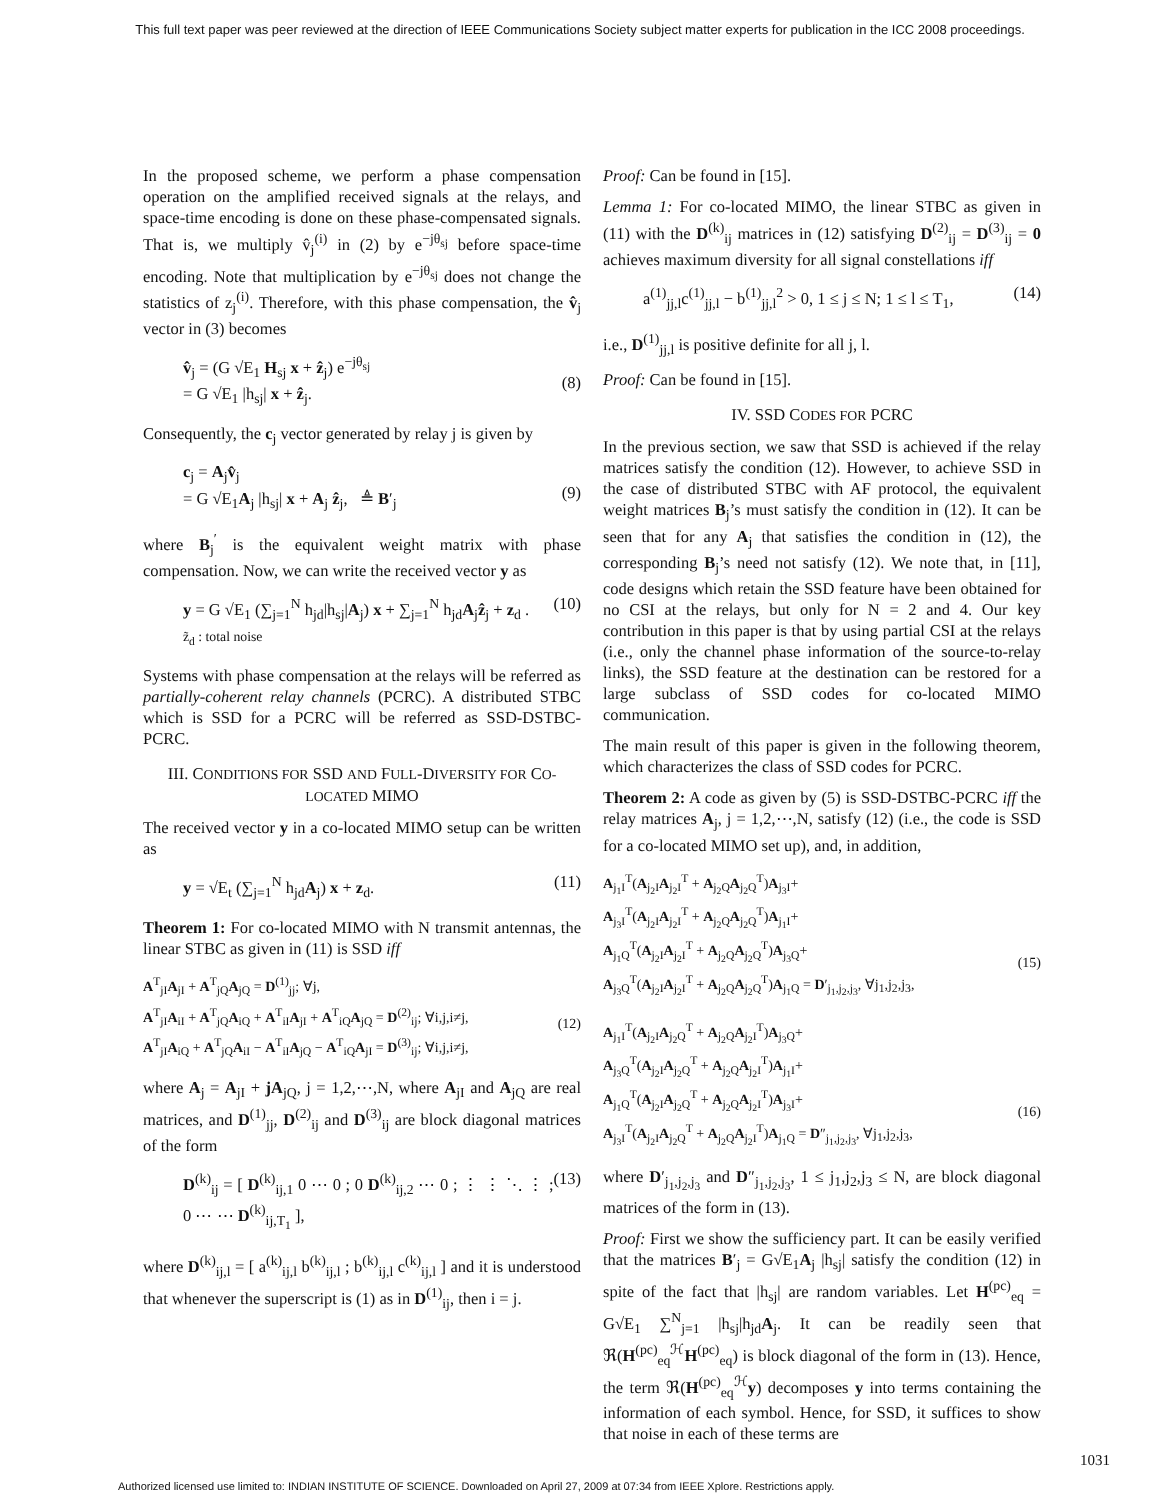This full text paper was peer reviewed at the direction of IEEE Communications Society subject matter experts for publication in the ICC 2008 proceedings.
In the proposed scheme, we perform a phase compensation operation on the amplified received signals at the relays, and space-time encoding is done on these phase-compensated signals. That is, we multiply v̂<sub>j</sub><sup>(i)</sup> in (2) by e<sup>−jθ<sub>sj</sub></sup> before space-time encoding. Note that multiplication by e<sup>−jθ<sub>sj</sub></sup> does not change the statistics of z<sub>j</sub><sup>(i)</sup>. Therefore, with this phase compensation, the v̂<sub>j</sub> vector in (3) becomes
v̂<sub>j</sub> = (G √E<sub>1</sub> H<sub>sj</sub> x + ẑ<sub>j</sub>) e<sup>−jθ<sub>sj</sub></sup>
= G √E<sub>1</sub> |h<sub>sj</sub>| x + ẑ<sub>j</sub>.
(8)
Consequently, the c<sub>j</sub> vector generated by relay j is given by
c<sub>j</sub> = A<sub>j</sub>v̂<sub>j</sub>
= G √E<sub>1</sub>A<sub>j</sub> |h<sub>sj</sub>| x + A<sub>j</sub> ẑ<sub>j</sub>, ≜ B′<sub>j</sub>
(9)
where B<sub>j</sub><sup>′</sup> is the equivalent weight matrix with phase compensation. Now, we can write the received vector y as
y = G √E<sub>1</sub> (∑<sub>j=1</sub><sup>N</sup> h<sub>jd</sub>|h<sub>sj</sub>|A<sub>j</sub>) x + ∑<sub>j=1</sub><sup>N</sup> h<sub>jd</sub>A<sub>j</sub>ẑ<sub>j</sub> + z<sub>d</sub> .
z̃<sub>d</sub> : total noise (10)
Systems with phase compensation at the relays will be referred as partially-coherent relay channels (PCRC). A distributed STBC which is SSD for a PCRC will be referred as SSD-DSTBC-PCRC.
III. CONDITIONS FOR SSD AND FULL-DIVERSITY FOR CO-LOCATED MIMO
The received vector y in a co-located MIMO setup can be written as
y = √E<sub>t</sub> (∑<sub>j=1</sub><sup>N</sup> h<sub>jd</sub>A<sub>j</sub>) x + z<sub>d</sub>. (11)
Theorem 1: For co-located MIMO with N transmit antennas, the linear STBC as given in (11) is SSD iff
A<sup>T</sup><sub>jI</sub>A<sub>jI</sub> + A<sup>T</sup><sub>jQ</sub>A<sub>jQ</sub> = D<sup>(1)</sup><sub>jj</sub>; ∀j,
A<sup>T</sup><sub>jI</sub>A<sub>iI</sub> + A<sup>T</sup><sub>jQ</sub>A<sub>iQ</sub> + A<sup>T</sup><sub>iI</sub>A<sub>jI</sub> + A<sup>T</sup><sub>iQ</sub>A<sub>jQ</sub> = D<sup>(2)</sup><sub>ij</sub>; ∀i,j,i≠j,
A<sup>T</sup><sub>jI</sub>A<sub>iQ</sub> + A<sup>T</sup><sub>jQ</sub>A<sub>iI</sub> − A<sup>T</sup><sub>iI</sub>A<sub>jQ</sub> − A<sup>T</sup><sub>iQ</sub>A<sub>jI</sub> = D<sup>(3)</sup><sub>ij</sub>; ∀i,j,i≠j,
(12)
where A<sub>j</sub> = A<sub>jI</sub> + jA<sub>jQ</sub>, j = 1,2,⋯,N, where A<sub>jI</sub> and A<sub>jQ</sub> are real matrices, and D<sup>(1)</sup><sub>jj</sub>, D<sup>(2)</sup><sub>ij</sub> and D<sup>(3)</sup><sub>ij</sub> are block diagonal matrices of the form
D<sup>(k)</sup><sub>ij</sub> = [ D<sup>(k)</sup><sub>ij,1</sub> 0 ⋯ 0 ; 0 D<sup>(k)</sup><sub>ij,2</sub> ⋯ 0 ; ⋮ ⋮ ⋱ ⋮ ; 0 ⋯ ⋯ D<sup>(k)</sup><sub>ij,T<sub>1</sub></sub> ], (13)
where D<sup>(k)</sup><sub>ij,l</sub> = [ a<sup>(k)</sup><sub>ij,l</sub> b<sup>(k)</sup><sub>ij,l</sub> ; b<sup>(k)</sup><sub>ij,l</sub> c<sup>(k)</sup><sub>ij,l</sub> ] and it is understood that whenever the superscript is (1) as in D<sup>(1)</sup><sub>ij</sub>, then i = j.
Proof: Can be found in [15].
Lemma 1: For co-located MIMO, the linear STBC as given in (11) with the D<sup>(k)</sup><sub>ij</sub> matrices in (12) satisfying D<sup>(2)</sup><sub>ij</sub> = D<sup>(3)</sup><sub>ij</sub> = 0 achieves maximum diversity for all signal constellations iff
a<sup>(1)</sup><sub>jj,l</sub>c<sup>(1)</sup><sub>jj,l</sub> − b<sup>(1)</sup><sub>jj,l</sub><sup>2</sup> > 0, 1 ≤ j ≤ N; 1 ≤ l ≤ T<sub>1</sub>, (14)
i.e., D<sup>(1)</sup><sub>jj,l</sub> is positive definite for all j, l.
Proof: Can be found in [15].
IV. SSD CODES FOR PCRC
In the previous section, we saw that SSD is achieved if the relay matrices satisfy the condition (12). However, to achieve SSD in the case of distributed STBC with AF protocol, the equivalent weight matrices B<sub>j</sub>’s must satisfy the condition in (12). It can be seen that for any A<sub>j</sub> that satisfies the condition in (12), the corresponding B<sub>j</sub>’s need not satisfy (12). We note that, in [11], code designs which retain the SSD feature have been obtained for no CSI at the relays, but only for N = 2 and 4. Our key contribution in this paper is that by using partial CSI at the relays (i.e., only the channel phase information of the source-to-relay links), the SSD feature at the destination can be restored for a large subclass of SSD codes for co-located MIMO communication.
The main result of this paper is given in the following theorem, which characterizes the class of SSD codes for PCRC.
Theorem 2: A code as given by (5) is SSD-DSTBC-PCRC iff the relay matrices A<sub>j</sub>, j = 1,2,⋯,N, satisfy (12) (i.e., the code is SSD for a co-located MIMO set up), and, in addition,
A<sub>j<sub>1</sub>I</sub><sup>T</sup>(A<sub>j<sub>2</sub>I</sub>A<sub>j<sub>2</sub>I</sub><sup>T</sup> + A<sub>j<sub>2</sub>Q</sub>A<sub>j<sub>2</sub>Q</sub><sup>T</sup>)A<sub>j<sub>3</sub>I</sub>+
A<sub>j<sub>3</sub>I</sub><sup>T</sup>(A<sub>j<sub>2</sub>I</sub>A<sub>j<sub>2</sub>I</sub><sup>T</sup> + A<sub>j<sub>2</sub>Q</sub>A<sub>j<sub>2</sub>Q</sub><sup>T</sup>)A<sub>j<sub>1</sub>I</sub>+
A<sub>j<sub>1</sub>Q</sub><sup>T</sup>(A<sub>j<sub>2</sub>I</sub>A<sub>j<sub>2</sub>I</sub><sup>T</sup> + A<sub>j<sub>2</sub>Q</sub>A<sub>j<sub>2</sub>Q</sub><sup>T</sup>)A<sub>j<sub>3</sub>Q</sub>+
A<sub>j<sub>3</sub>Q</sub><sup>T</sup>(A<sub>j<sub>2</sub>I</sub>A<sub>j<sub>2</sub>I</sub><sup>T</sup> + A<sub>j<sub>2</sub>Q</sub>A<sub>j<sub>2</sub>Q</sub><sup>T</sup>)A<sub>j<sub>1</sub>Q</sub> = D′<sub>j<sub>1</sub>,j<sub>2</sub>,j<sub>3</sub></sub>, ∀j<sub>1</sub>,j<sub>2</sub>,j<sub>3</sub>,
(15)
A<sub>j<sub>1</sub>I</sub><sup>T</sup>(A<sub>j<sub>2</sub>I</sub>A<sub>j<sub>2</sub>Q</sub><sup>T</sup> + A<sub>j<sub>2</sub>Q</sub>A<sub>j<sub>2</sub>I</sub><sup>T</sup>)A<sub>j<sub>3</sub>Q</sub>+
A<sub>j<sub>3</sub>Q</sub><sup>T</sup>(A<sub>j<sub>2</sub>I</sub>A<sub>j<sub>2</sub>Q</sub><sup>T</sup> + A<sub>j<sub>2</sub>Q</sub>A<sub>j<sub>2</sub>I</sub><sup>T</sup>)A<sub>j<sub>1</sub>I</sub>+
A<sub>j<sub>1</sub>Q</sub><sup>T</sup>(A<sub>j<sub>2</sub>I</sub>A<sub>j<sub>2</sub>Q</sub><sup>T</sup> + A<sub>j<sub>2</sub>Q</sub>A<sub>j<sub>2</sub>I</sub><sup>T</sup>)A<sub>j<sub>3</sub>I</sub>+
A<sub>j<sub>3</sub>I</sub><sup>T</sup>(A<sub>j<sub>2</sub>I</sub>A<sub>j<sub>2</sub>Q</sub><sup>T</sup> + A<sub>j<sub>2</sub>Q</sub>A<sub>j<sub>2</sub>I</sub><sup>T</sup>)A<sub>j<sub>1</sub>Q</sub> = D″<sub>j<sub>1</sub>,j<sub>2</sub>,j<sub>3</sub></sub>, ∀j<sub>1</sub>,j<sub>2</sub>,j<sub>3</sub>,
(16)
where D′<sub>j<sub>1</sub>,j<sub>2</sub>,j<sub>3</sub></sub> and D″<sub>j<sub>1</sub>,j<sub>2</sub>,j<sub>3</sub></sub>, 1 ≤ j<sub>1</sub>,j<sub>2</sub>,j<sub>3</sub> ≤ N, are block diagonal matrices of the form in (13).
Proof: First we show the sufficiency part. It can be easily verified that the matrices B′<sub>j</sub> = G√E<sub>1</sub>A<sub>j</sub> |h<sub>sj</sub>| satisfy the condition (12) in spite of the fact that |h<sub>sj</sub>| are random variables. Let H<sup>(pc)</sup><sub>eq</sub> = G√E<sub>1</sub> ∑<sup>N</sup><sub>j=1</sub> |h<sub>sj</sub>|h<sub>jd</sub>A<sub>j</sub>. It can be readily seen that ℜ(H<sup>(pc)</sup><sub>eq</sub><sup>ℋ</sup>H<sup>(pc)</sup><sub>eq</sub>) is block diagonal of the form in (13). Hence, the term ℜ(H<sup>(pc)</sup><sub>eq</sub><sup>ℋ</sup>y) decomposes y into terms containing the information of each symbol. Hence, for SSD, it suffices to show that noise in each of these terms are
1031
Authorized licensed use limited to: INDIAN INSTITUTE OF SCIENCE. Downloaded on April 27, 2009 at 07:34 from IEEE Xplore. Restrictions apply.